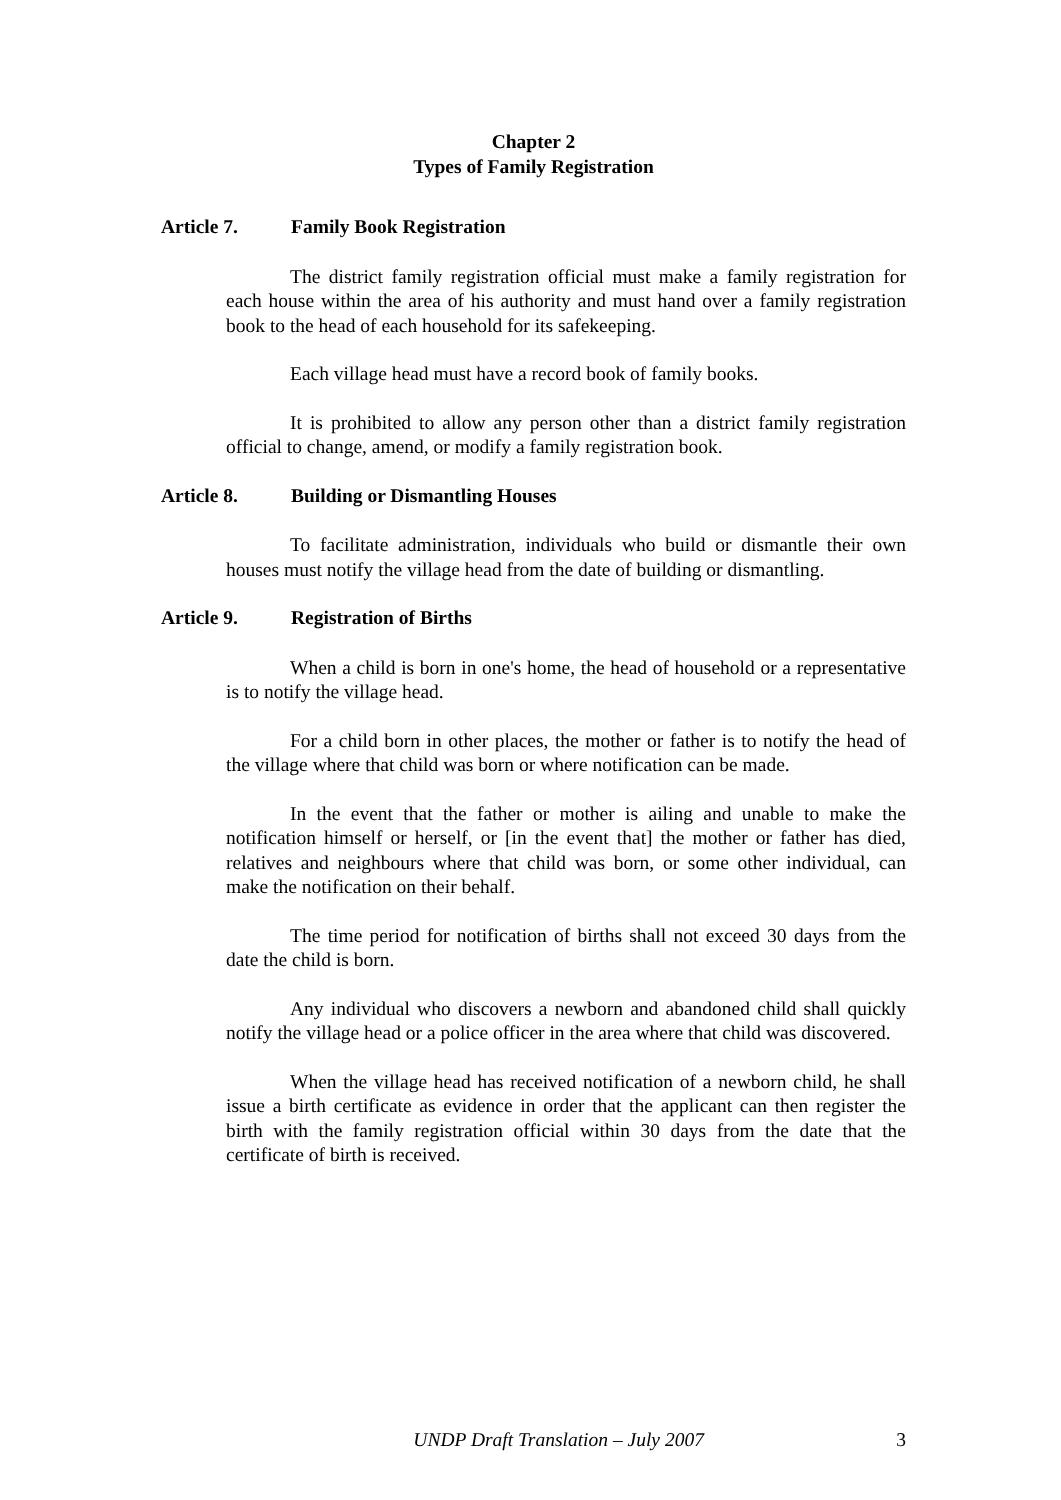Chapter 2
Types of Family Registration
Article 7. Family Book Registration
The district family registration official must make a family registration for each house within the area of his authority and must hand over a family registration book to the head of each household for its safekeeping.
Each village head must have a record book of family books.
It is prohibited to allow any person other than a district family registration official to change, amend, or modify a family registration book.
Article 8. Building or Dismantling Houses
To facilitate administration, individuals who build or dismantle their own houses must notify the village head from the date of building or dismantling.
Article 9. Registration of Births
When a child is born in one's home, the head of household or a representative is to notify the village head.
For a child born in other places, the mother or father is to notify the head of the village where that child was born or where notification can be made.
In the event that the father or mother is ailing and unable to make the notification himself or herself, or [in the event that] the mother or father has died, relatives and neighbours where that child was born, or some other individual, can make the notification on their behalf.
The time period for notification of births shall not exceed 30 days from the date the child is born.
Any individual who discovers a newborn and abandoned child shall quickly notify the village head or a police officer in the area where that child was discovered.
When the village head has received notification of a newborn child, he shall issue a birth certificate as evidence in order that the applicant can then register the birth with the family registration official within 30 days from the date that the certificate of birth is received.
UNDP Draft Translation – July 2007 3